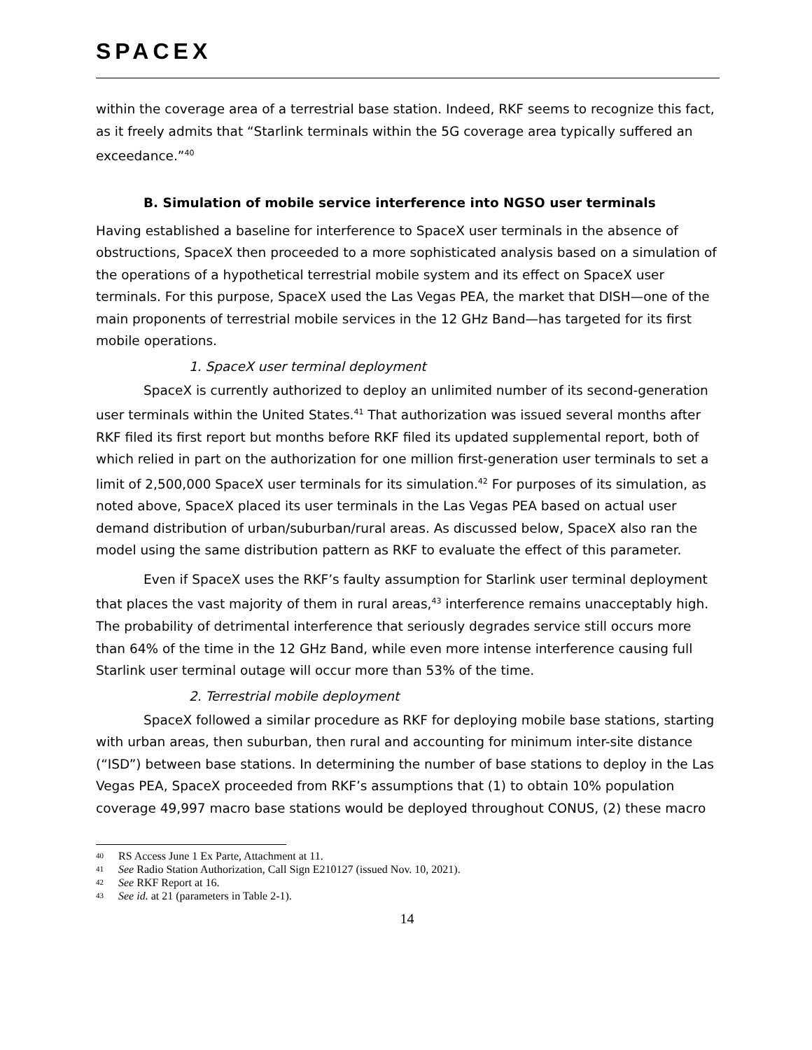SPACEX
within the coverage area of a terrestrial base station. Indeed, RKF seems to recognize this fact, as it freely admits that “Starlink terminals within the 5G coverage area typically suffered an exceedance.”<sup>40</sup>
B. Simulation of mobile service interference into NGSO user terminals
Having established a baseline for interference to SpaceX user terminals in the absence of obstructions, SpaceX then proceeded to a more sophisticated analysis based on a simulation of the operations of a hypothetical terrestrial mobile system and its effect on SpaceX user terminals. For this purpose, SpaceX used the Las Vegas PEA, the market that DISH—one of the main proponents of terrestrial mobile services in the 12 GHz Band—has targeted for its first mobile operations.
1. SpaceX user terminal deployment
SpaceX is currently authorized to deploy an unlimited number of its second-generation user terminals within the United States.<sup>41</sup> That authorization was issued several months after RKF filed its first report but months before RKF filed its updated supplemental report, both of which relied in part on the authorization for one million first-generation user terminals to set a limit of 2,500,000 SpaceX user terminals for its simulation.<sup>42</sup> For purposes of its simulation, as noted above, SpaceX placed its user terminals in the Las Vegas PEA based on actual user demand distribution of urban/suburban/rural areas. As discussed below, SpaceX also ran the model using the same distribution pattern as RKF to evaluate the effect of this parameter.
Even if SpaceX uses the RKF’s faulty assumption for Starlink user terminal deployment that places the vast majority of them in rural areas,<sup>43</sup> interference remains unacceptably high. The probability of detrimental interference that seriously degrades service still occurs more than 64% of the time in the 12 GHz Band, while even more intense interference causing full Starlink user terminal outage will occur more than 53% of the time.
2. Terrestrial mobile deployment
SpaceX followed a similar procedure as RKF for deploying mobile base stations, starting with urban areas, then suburban, then rural and accounting for minimum inter-site distance (“ISD”) between base stations. In determining the number of base stations to deploy in the Las Vegas PEA, SpaceX proceeded from RKF’s assumptions that (1) to obtain 10% population coverage 49,997 macro base stations would be deployed throughout CONUS, (2) these macro
40 RS Access June 1 Ex Parte, Attachment at 11.
41 See Radio Station Authorization, Call Sign E210127 (issued Nov. 10, 2021).
42 See RKF Report at 16.
43 See id. at 21 (parameters in Table 2-1).
14